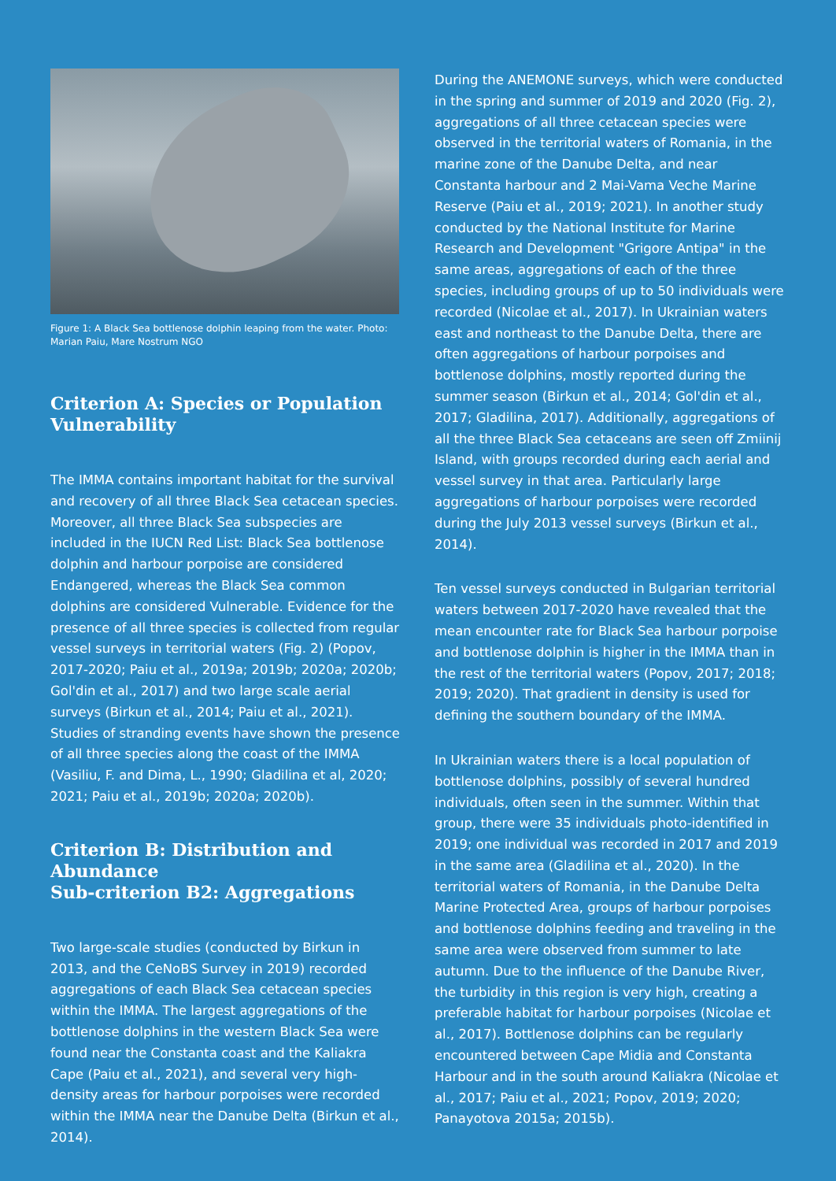Figure 1: A Black Sea bottlenose dolphin leaping from the water. Photo: Marian Paiu, Mare Nostrum NGO
Criterion A: Species or Population Vulnerability
The IMMA contains important habitat for the survival and recovery of all three Black Sea cetacean species. Moreover, all three Black Sea subspecies are included in the IUCN Red List: Black Sea bottlenose dolphin and harbour porpoise are considered Endangered, whereas the Black Sea common dolphins are considered Vulnerable. Evidence for the presence of all three species is collected from regular vessel surveys in territorial waters (Fig. 2) (Popov, 2017-2020; Paiu et al., 2019a; 2019b; 2020a; 2020b; Gol'din et al., 2017) and two large scale aerial surveys (Birkun et al., 2014; Paiu et al., 2021). Studies of stranding events have shown the presence of all three species along the coast of the IMMA (Vasiliu, F. and Dima, L., 1990; Gladilina et al, 2020; 2021; Paiu et al., 2019b; 2020a; 2020b).
Criterion B: Distribution and Abundance
Sub-criterion B2: Aggregations
Two large-scale studies (conducted by Birkun in 2013, and the CeNoBS Survey in 2019) recorded aggregations of each Black Sea cetacean species within the IMMA. The largest aggregations of the bottlenose dolphins in the western Black Sea were found near the Constanta coast and the Kaliakra Cape (Paiu et al., 2021), and several very high-density areas for harbour porpoises were recorded within the IMMA near the Danube Delta (Birkun et al., 2014).
During the ANEMONE surveys, which were conducted in the spring and summer of 2019 and 2020 (Fig. 2), aggregations of all three cetacean species were observed in the territorial waters of Romania, in the marine zone of the Danube Delta, and near Constanta harbour and 2 Mai-Vama Veche Marine Reserve (Paiu et al., 2019; 2021). In another study conducted by the National Institute for Marine Research and Development "Grigore Antipa" in the same areas, aggregations of each of the three species, including groups of up to 50 individuals were recorded (Nicolae et al., 2017). In Ukrainian waters east and northeast to the Danube Delta, there are often aggregations of harbour porpoises and bottlenose dolphins, mostly reported during the summer season (Birkun et al., 2014; Gol'din et al., 2017; Gladilina, 2017). Additionally, aggregations of all the three Black Sea cetaceans are seen off Zmiinij Island, with groups recorded during each aerial and vessel survey in that area. Particularly large aggregations of harbour porpoises were recorded during the July 2013 vessel surveys (Birkun et al., 2014).
Ten vessel surveys conducted in Bulgarian territorial waters between 2017-2020 have revealed that the mean encounter rate for Black Sea harbour porpoise and bottlenose dolphin is higher in the IMMA than in the rest of the territorial waters (Popov, 2017; 2018; 2019; 2020). That gradient in density is used for defining the southern boundary of the IMMA.
In Ukrainian waters there is a local population of bottlenose dolphins, possibly of several hundred individuals, often seen in the summer. Within that group, there were 35 individuals photo-identified in 2019; one individual was recorded in 2017 and 2019 in the same area (Gladilina et al., 2020). In the territorial waters of Romania, in the Danube Delta Marine Protected Area, groups of harbour porpoises and bottlenose dolphins feeding and traveling in the same area were observed from summer to late autumn. Due to the influence of the Danube River, the turbidity in this region is very high, creating a preferable habitat for harbour porpoises (Nicolae et al., 2017). Bottlenose dolphins can be regularly encountered between Cape Midia and Constanta Harbour and in the south around Kaliakra (Nicolae et al., 2017; Paiu et al., 2021; Popov, 2019; 2020; Panayotova 2015a; 2015b).